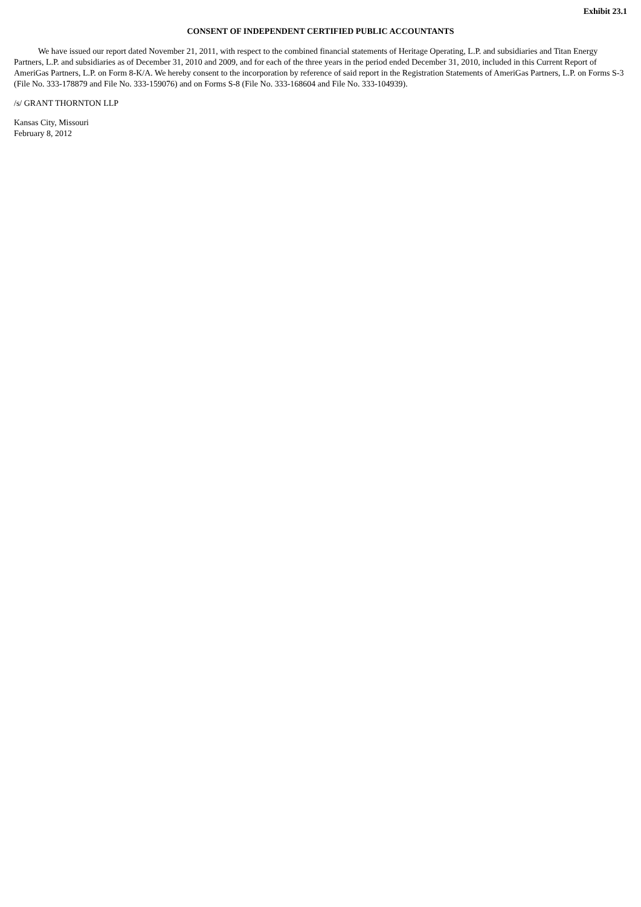Exhibit 23.1
CONSENT OF INDEPENDENT CERTIFIED PUBLIC ACCOUNTANTS
We have issued our report dated November 21, 2011, with respect to the combined financial statements of Heritage Operating, L.P. and subsidiaries and Titan Energy Partners, L.P. and subsidiaries as of December 31, 2010 and 2009, and for each of the three years in the period ended December 31, 2010, included in this Current Report of AmeriGas Partners, L.P. on Form 8-K/A. We hereby consent to the incorporation by reference of said report in the Registration Statements of AmeriGas Partners, L.P. on Forms S-3 (File No. 333-178879 and File No. 333-159076) and on Forms S-8 (File No. 333-168604 and File No. 333-104939).
/s/ GRANT THORNTON LLP
Kansas City, Missouri
February 8, 2012